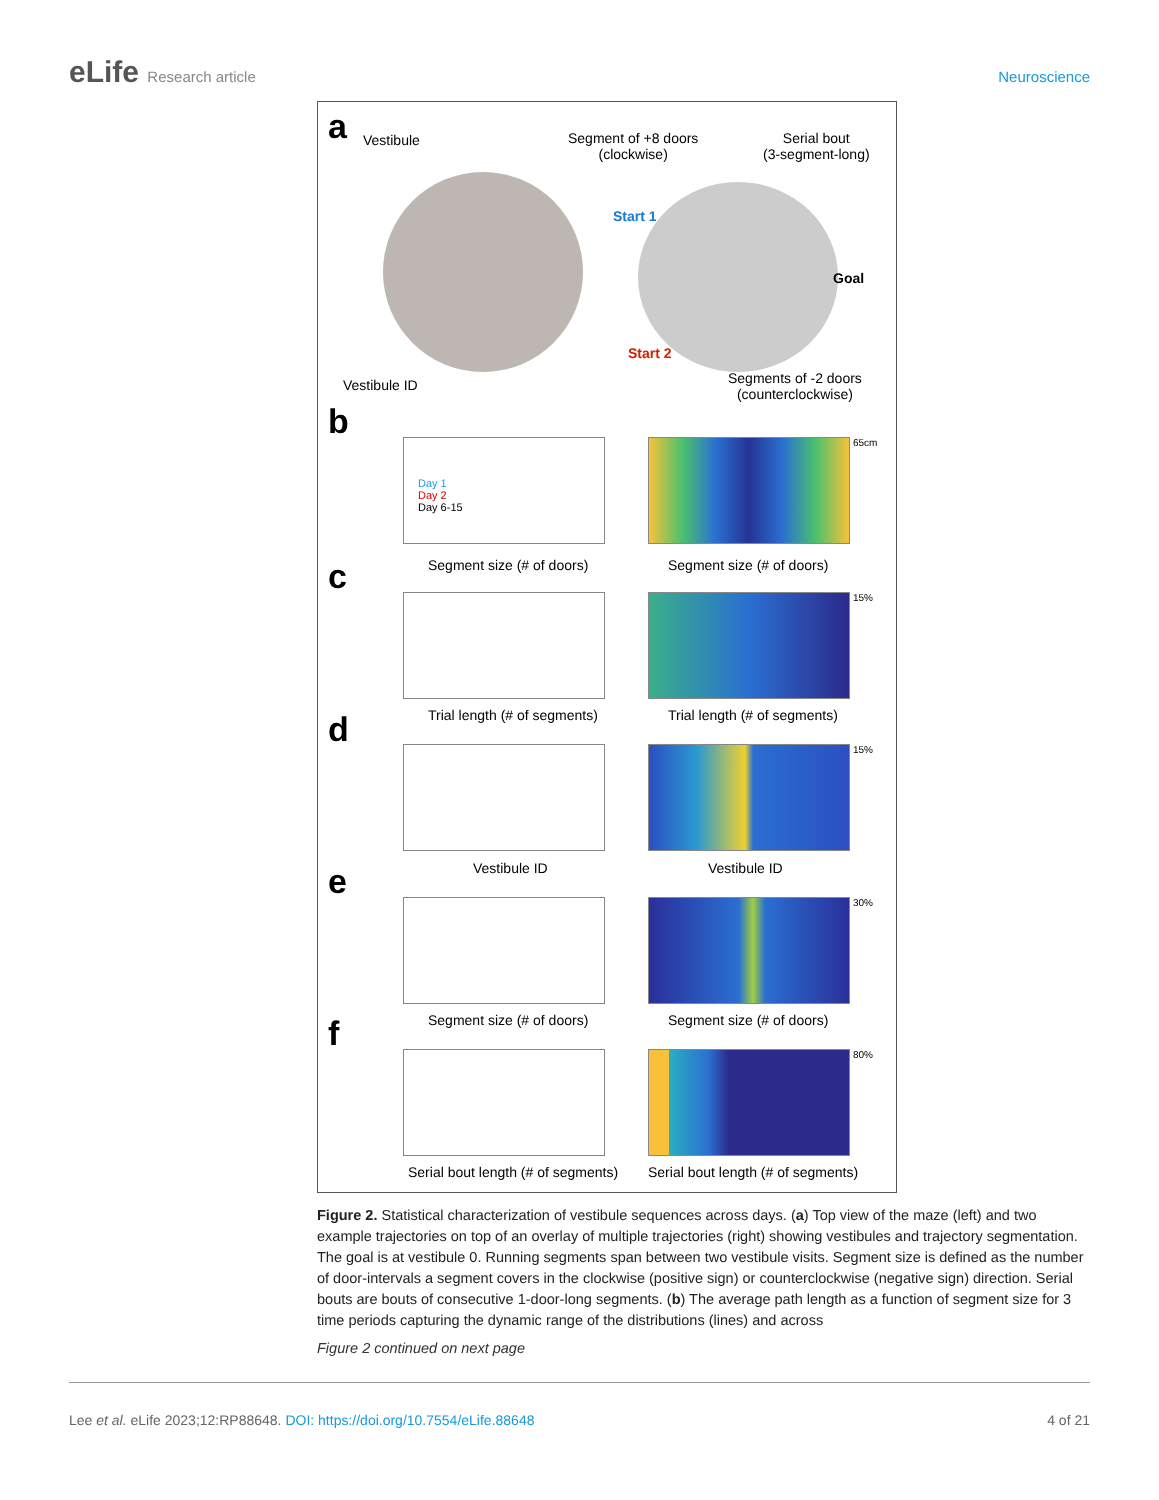eLife Research article Neuroscience
a Vestibule
Vestibule ID
Segment of +8 doors
(clockwise)
Serial bout
(3-segment-long)
Start 1
Goal
Start 2
Segments of -2 doors
(counterclockwise)
b
Day 1
Day 2
Day 6-15
Segment size (# of doors)
65cm
Segment size (# of doors)
c
Trial length (# of segments)
15%
Trial length (# of segments)
d
Vestibule ID
15%
Vestibule ID
e
Segment size (# of doors)
30%
Segment size (# of doors)
f
Serial bout length (# of segments)
80%
Serial bout length (# of segments)
Figure 2. Statistical characterization of vestibule sequences across days. (a) Top view of the maze (left) and two example trajectories on top of an overlay of multiple trajectories (right) showing vestibules and trajectory segmentation. The goal is at vestibule 0. Running segments span between two vestibule visits. Segment size is defined as the number of door-intervals a segment covers in the clockwise (positive sign) or counterclockwise (negative sign) direction. Serial bouts are bouts of consecutive 1-door-long segments. (b) The average path length as a function of segment size for 3 time periods capturing the dynamic range of the distributions (lines) and across
Figure 2 continued on next page
Lee et al. eLife 2023;12:RP88648. DOI: https://doi.org/10.7554/eLife.88648
4 of 21